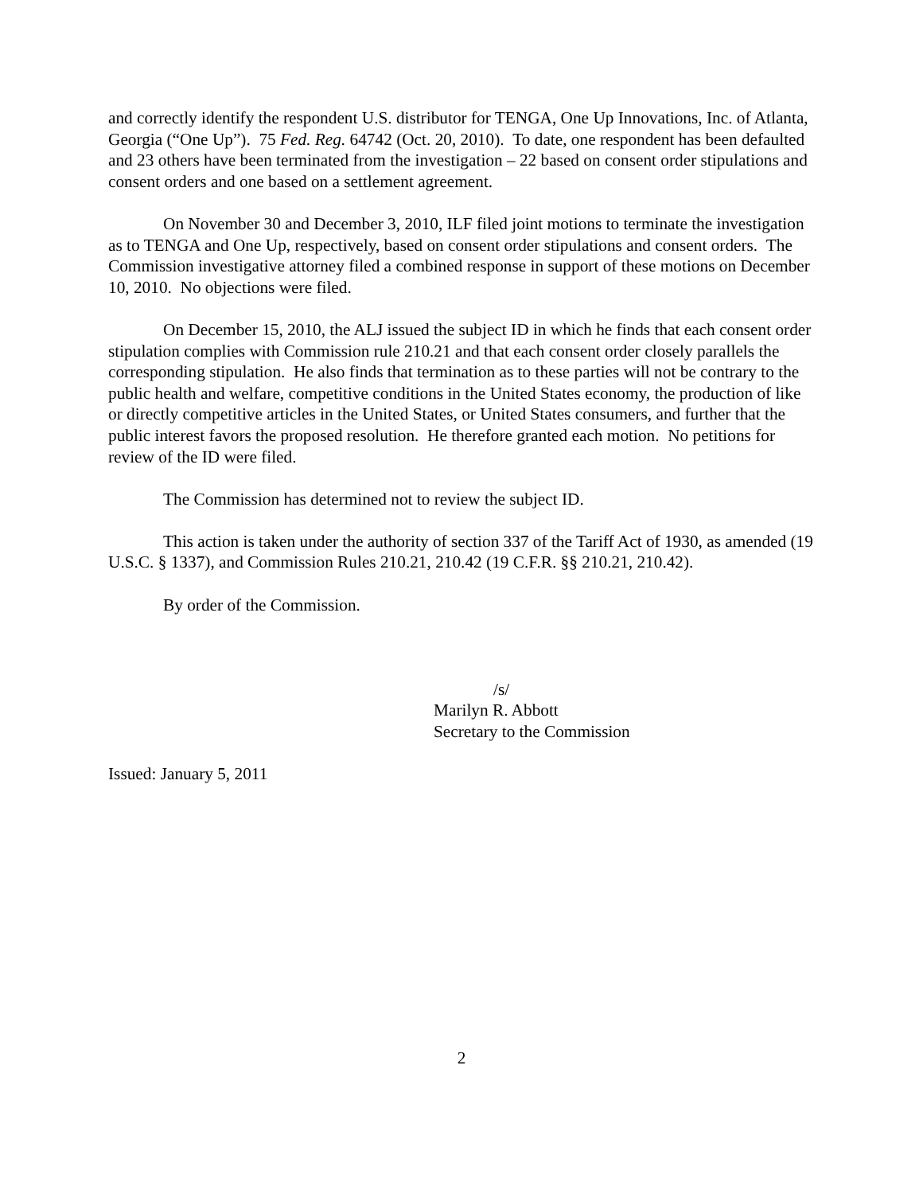and correctly identify the respondent U.S. distributor for TENGA, One Up Innovations, Inc. of Atlanta, Georgia (“One Up”). 75 Fed. Reg. 64742 (Oct. 20, 2010). To date, one respondent has been defaulted and 23 others have been terminated from the investigation – 22 based on consent order stipulations and consent orders and one based on a settlement agreement.
On November 30 and December 3, 2010, ILF filed joint motions to terminate the investigation as to TENGA and One Up, respectively, based on consent order stipulations and consent orders. The Commission investigative attorney filed a combined response in support of these motions on December 10, 2010. No objections were filed.
On December 15, 2010, the ALJ issued the subject ID in which he finds that each consent order stipulation complies with Commission rule 210.21 and that each consent order closely parallels the corresponding stipulation. He also finds that termination as to these parties will not be contrary to the public health and welfare, competitive conditions in the United States economy, the production of like or directly competitive articles in the United States, or United States consumers, and further that the public interest favors the proposed resolution. He therefore granted each motion. No petitions for review of the ID were filed.
The Commission has determined not to review the subject ID.
This action is taken under the authority of section 337 of the Tariff Act of 1930, as amended (19 U.S.C. § 1337), and Commission Rules 210.21, 210.42 (19 C.F.R. §§ 210.21, 210.42).
By order of the Commission.
/s/
Marilyn R. Abbott
Secretary to the Commission
Issued: January 5, 2011
2